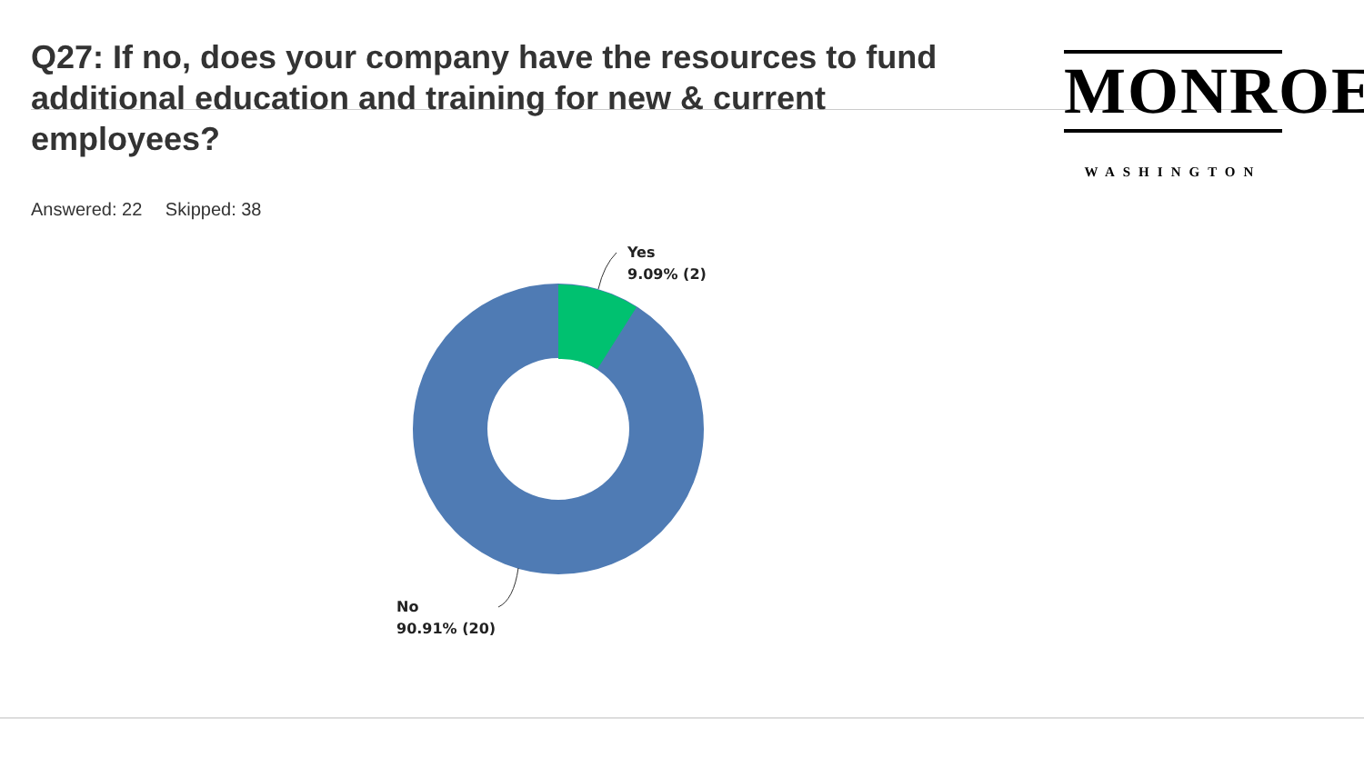Q27: If no, does your company have the resources to fund additional education and training for new & current employees?
Answered: 22 Skipped: 38
MONROE
WASHINGTON
Yes
9.09% (2)
No
90.91% (20)